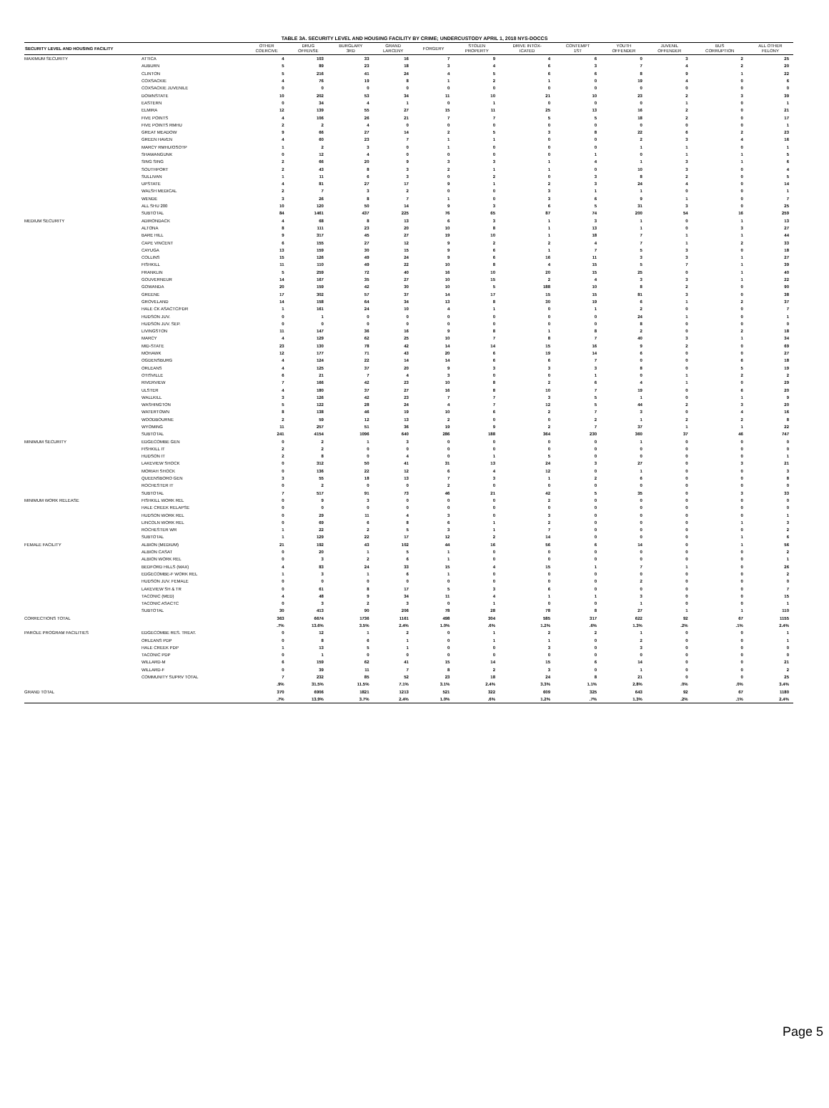TABLE 3A. SECURITY LEVEL AND HOUSING FACILITY BY CRIME; UNDERCUSTODY APRIL 1, 2018 NYS-DOCCS
| SECURITY LEVEL AND HOUSING FACILITY | | OTHER COERCIVE | DRUG OFFENSE | BURGLARY 3RD | GRAND LARCENY | FORGERY | STOLEN PROPERTY | DRIVE INTOX- ICATED | CONTEMPT 1ST | YOUTH OFFENDER | JUVENIL OFFENDER | BUS CORRUPTION | ALL OTHER FELONY |
| --- | --- | --- | --- | --- | --- | --- | --- | --- | --- | --- | --- | --- | --- |
| MAXIMUM SECURITY | ATTICA | 4 | 103 | 33 | 16 | 7 | 9 | 4 | 6 | 0 | 3 | 2 | 25 |
| | AUBURN | 5 | 89 | 23 | 18 | 3 | 4 | 6 | 3 | 7 | 4 | 2 | 20 |
| | CLINTON | 5 | 216 | 41 | 24 | 4 | 5 | 6 | 6 | 8 | 9 | 1 | 22 |
| | COXSACKIE | 4 | 76 | 19 | 8 | 1 | 2 | 1 | 0 | 19 | 4 | 0 | 6 |
| | COXSACKIE JUVENILE | 0 | 0 | 0 | 0 | 0 | 0 | 0 | 0 | 0 | 0 | 0 | 0 |
| | DOWNSTATE | 10 | 202 | 53 | 34 | 11 | 10 | 21 | 10 | 23 | 2 | 3 | 39 |
| | EASTERN | 0 | 34 | 4 | 1 | 0 | 1 | 0 | 0 | 0 | 1 | 0 | 1 |
| | ELMIRA | 12 | 139 | 55 | 27 | 15 | 11 | 25 | 13 | 16 | 2 | 0 | 21 |
| | FIVE POINTS | 4 | 106 | 26 | 21 | 7 | 7 | 5 | 5 | 18 | 2 | 0 | 17 |
| | FIVE POINTS RMHU | 2 | 2 | 4 | 0 | 0 | 0 | 0 | 0 | 0 | 0 | 0 | 1 |
| | GREAT MEADOW | 9 | 66 | 27 | 14 | 2 | 5 | 3 | 8 | 22 | 6 | 2 | 23 |
| | GREEN HAVEN | 4 | 60 | 23 | 7 | 1 | 1 | 0 | 0 | 2 | 3 | 4 | 16 |
| | MARCY RMHU/OSOTP | 1 | 2 | 3 | 0 | 1 | 0 | 0 | 0 | 1 | 1 | 0 | 1 |
| | SHAWANGUNK | 0 | 12 | 4 | 0 | 0 | 0 | 0 | 1 | 0 | 1 | 1 | 5 |
| | SING SING | 2 | 66 | 20 | 9 | 3 | 3 | 1 | 4 | 1 | 3 | 1 | 6 |
| | SOUTHPORT | 2 | 43 | 8 | 3 | 2 | 1 | 1 | 0 | 10 | 3 | 0 | 4 |
| | SULLIVAN | 1 | 11 | 6 | 3 | 0 | 2 | 0 | 3 | 8 | 2 | 0 | 5 |
| | UPSTATE | 4 | 81 | 27 | 17 | 9 | 1 | 2 | 3 | 24 | 4 | 0 | 14 |
| | WALSH MEDICAL | 2 | 7 | 3 | 2 | 0 | 0 | 3 | 1 | 1 | 0 | 0 | 1 |
| | WENDE | 3 | 26 | 8 | 7 | 1 | 0 | 3 | 6 | 9 | 1 | 0 | 7 |
| | ALL SHU 200 | 10 | 120 | 50 | 14 | 9 | 3 | 6 | 5 | 31 | 3 | 0 | 25 |
| | SUBTOTAL | 84 | 1461 | 437 | 225 | 76 | 65 | 87 | 74 | 200 | 54 | 16 | 259 |
| MEDIUM SECURITY | ADIRONDACK | 4 | 68 | 8 | 13 | 6 | 3 | 1 | 3 | 1 | 0 | 1 | 13 |
| | ALTONA | 8 | 111 | 23 | 20 | 10 | 8 | 1 | 13 | 1 | 0 | 3 | 27 |
| | BARE HILL | 9 | 317 | 45 | 27 | 19 | 10 | 1 | 18 | 7 | 1 | 1 | 44 |
| | CAPE VINCENT | 6 | 155 | 27 | 12 | 9 | 2 | 2 | 4 | 7 | 1 | 2 | 33 |
| | CAYUGA | 13 | 159 | 30 | 15 | 9 | 6 | 1 | 7 | 5 | 3 | 0 | 18 |
| | COLLINS | 15 | 126 | 49 | 24 | 9 | 6 | 16 | 11 | 3 | 3 | 1 | 27 |
| | FISHKILL | 11 | 110 | 49 | 22 | 10 | 8 | 4 | 15 | 5 | 7 | 1 | 39 |
| | FRANKLIN | 5 | 259 | 72 | 40 | 16 | 10 | 20 | 15 | 25 | 0 | 1 | 40 |
| | GOUVERNEUR | 14 | 167 | 35 | 27 | 10 | 15 | 2 | 4 | 3 | 3 | 1 | 22 |
| | GOWANDA | 20 | 159 | 42 | 30 | 10 | 5 | 188 | 10 | 8 | 2 | 0 | 90 |
| | GREENE | 17 | 302 | 57 | 37 | 14 | 17 | 15 | 15 | 81 | 3 | 0 | 38 |
| | GROVELAND | 14 | 158 | 64 | 34 | 13 | 8 | 30 | 19 | 6 | 1 | 2 | 37 |
| | HALE CK ASACTC/FDR | 1 | 161 | 24 | 10 | 4 | 1 | 0 | 1 | 2 | 0 | 0 | 7 |
| | HUDSON JUV. | 0 | 1 | 0 | 0 | 0 | 0 | 0 | 0 | 24 | 1 | 0 | 1 |
| | HUDSON JUV. SEP. | 0 | 0 | 0 | 0 | 0 | 0 | 0 | 0 | 8 | 0 | 0 | 0 |
| | LIVINGSTON | 11 | 147 | 36 | 16 | 9 | 8 | 1 | 8 | 2 | 0 | 2 | 18 |
| | MARCY | 4 | 129 | 62 | 25 | 10 | 7 | 8 | 7 | 40 | 3 | 1 | 34 |
| | MID-STATE | 23 | 130 | 78 | 42 | 14 | 14 | 15 | 16 | 9 | 2 | 0 | 69 |
| | MOHAWK | 12 | 177 | 71 | 43 | 20 | 6 | 19 | 14 | 6 | 0 | 0 | 27 |
| | OGDENSBURG | 4 | 124 | 22 | 14 | 14 | 6 | 6 | 7 | 0 | 0 | 6 | 18 |
| | ORLEANS | 4 | 125 | 37 | 20 | 9 | 3 | 3 | 3 | 8 | 0 | 5 | 19 |
| | OTISVILLE | 6 | 21 | 7 | 4 | 3 | 0 | 0 | 1 | 0 | 1 | 2 | 2 |
| | RIVERVIEW | 7 | 166 | 42 | 23 | 10 | 8 | 2 | 6 | 4 | 1 | 0 | 29 |
| | ULSTER | 4 | 180 | 37 | 27 | 16 | 8 | 10 | 7 | 19 | 0 | 6 | 20 |
| | WALLKILL | 3 | 126 | 42 | 23 | 7 | 7 | 3 | 5 | 1 | 0 | 1 | 9 |
| | WASHINGTON | 5 | 122 | 28 | 24 | 4 | 7 | 12 | 5 | 44 | 2 | 3 | 20 |
| | WATERTOWN | 8 | 138 | 46 | 19 | 10 | 6 | 2 | 7 | 3 | 0 | 4 | 16 |
| | WOODBOURNE | 2 | 59 | 12 | 13 | 2 | 0 | 0 | 2 | 1 | 2 | 2 | 8 |
| | WYOMING | 11 | 257 | 51 | 36 | 19 | 9 | 2 | 7 | 37 | 1 | 1 | 22 |
| | SUBTOTAL | 241 | 4154 | 1096 | 640 | 286 | 188 | 364 | 230 | 360 | 37 | 46 | 747 |
| MINIMUM SECURITY | EDGECOMBE GEN | 0 | 2 | 1 | 3 | 0 | 0 | 0 | 0 | 1 | 0 | 0 | 0 |
| | FISHKILL IT | 2 | 2 | 0 | 0 | 0 | 0 | 0 | 0 | 0 | 0 | 0 | 0 |
| | HUDSON IT | 2 | 8 | 0 | 4 | 0 | 1 | 5 | 0 | 0 | 0 | 0 | 1 |
| | LAKEVIEW SHOCK | 0 | 312 | 50 | 41 | 31 | 13 | 24 | 3 | 27 | 0 | 3 | 21 |
| | MORIAH SHOCK | 0 | 136 | 22 | 12 | 6 | 4 | 12 | 0 | 1 | 0 | 0 | 3 |
| | QUEENSBORO GEN | 3 | 55 | 18 | 13 | 7 | 3 | 1 | 2 | 6 | 0 | 0 | 8 |
| | ROCHESTER IT | 0 | 2 | 0 | 0 | 2 | 0 | 0 | 0 | 0 | 0 | 0 | 0 |
| | SUBTOTAL | 7 | 517 | 91 | 73 | 46 | 21 | 42 | 5 | 35 | 0 | 3 | 33 |
| MINIMUM WORK RELEASE | FISHKILL WORK REL | 0 | 9 | 3 | 0 | 0 | 0 | 2 | 0 | 0 | 0 | 0 | 0 |
| | HALE CREEK RELAPSE | 0 | 0 | 0 | 0 | 0 | 0 | 0 | 0 | 0 | 0 | 0 | 0 |
| | HUDSON WORK REL | 0 | 29 | 11 | 4 | 3 | 0 | 3 | 0 | 0 | 0 | 0 | 1 |
| | LINCOLN WORK REL | 0 | 69 | 6 | 8 | 6 | 1 | 2 | 0 | 0 | 0 | 1 | 3 |
| | ROCHESTER WR | 1 | 22 | 2 | 5 | 3 | 1 | 7 | 0 | 0 | 0 | 0 | 2 |
| | SUBTOTAL | 1 | 129 | 22 | 17 | 12 | 2 | 14 | 0 | 0 | 0 | 1 | 6 |
| FEMALE FACILITY | ALBION (MEDIUM) | 21 | 192 | 43 | 102 | 44 | 16 | 56 | 6 | 14 | 0 | 1 | 56 |
| | ALBION CASAT | 0 | 20 | 1 | 5 | 1 | 0 | 0 | 0 | 0 | 0 | 0 | 2 |
| | ALBION WORK REL | 0 | 3 | 2 | 6 | 1 | 0 | 0 | 0 | 0 | 0 | 0 | 1 |
| | BEDFORD HILLS (MAX) | 4 | 83 | 24 | 33 | 15 | 4 | 15 | 1 | 7 | 1 | 0 | 26 |
| | EDGECOMBE-F WORK REL | 1 | 3 | 1 | 6 | 1 | 0 | 0 | 0 | 0 | 0 | 0 | 2 |
| | HUDSON JUV. FEMALE | 0 | 0 | 0 | 0 | 0 | 0 | 0 | 0 | 2 | 0 | 0 | 0 |
| | LAKEVIEW SH & TR | 0 | 61 | 8 | 17 | 5 | 3 | 6 | 0 | 0 | 0 | 0 | 7 |
| | TACONIC (MED) | 4 | 48 | 9 | 34 | 11 | 4 | 1 | 1 | 3 | 0 | 0 | 15 |
| | TACONIC ASACTC | 0 | 3 | 2 | 3 | 0 | 1 | 0 | 0 | 1 | 0 | 0 | 1 |
| | SUBTOTAL | 30 | 413 | 90 | 206 | 78 | 28 | 78 | 8 | 27 | 1 | 1 | 110 |
| CORRECTIONS TOTAL | | 363 | 6674 | 1736 | 1161 | 498 | 304 | 585 | 317 | 622 | 92 | 67 | 1155 |
| | | .7% | 13.6% | 3.5% | 2.4% | 1.0% | .6% | 1.2% | .6% | 1.3% | .2% | .1% | 2.4% |
| PAROLE PROGRAM FACILITIES | EDGECOMBE RES. TREAT. | 0 | 12 | 1 | 2 | 0 | 1 | 2 | 2 | 1 | 0 | 0 | 1 |
| | ORLEANS PDP | 0 | 8 | 6 | 1 | 0 | 1 | 1 | 0 | 2 | 0 | 0 | 1 |
| | HALE CREEK PDP | 1 | 13 | 5 | 1 | 0 | 0 | 3 | 0 | 3 | 0 | 0 | 0 |
| | TACONIC PDP | 0 | 1 | 0 | 0 | 0 | 0 | 0 | 0 | 0 | 0 | 0 | 0 |
| | WILLARD-M | 6 | 159 | 62 | 41 | 15 | 14 | 15 | 6 | 14 | 0 | 0 | 21 |
| | WILLARD-F | 0 | 39 | 11 | 7 | 8 | 2 | 3 | 0 | 1 | 0 | 0 | 2 |
| | COMMUNITY SUPRV TOTAL | 7 | 232 | 85 | 52 | 23 | 18 | 24 | 8 | 21 | 0 | 0 | 25 |
| | | .9% | 31.5% | 11.5% | 7.1% | 3.1% | 2.4% | 3.3% | 1.1% | 2.8% | .0% | .0% | 3.4% |
| GRAND TOTAL | | 370 | 6906 | 1821 | 1213 | 521 | 322 | 609 | 325 | 643 | 92 | 67 | 1180 |
| | | .7% | 13.9% | 3.7% | 2.4% | 1.0% | .6% | 1.2% | .7% | 1.3% | .2% | .1% | 2.4% |
Page 5